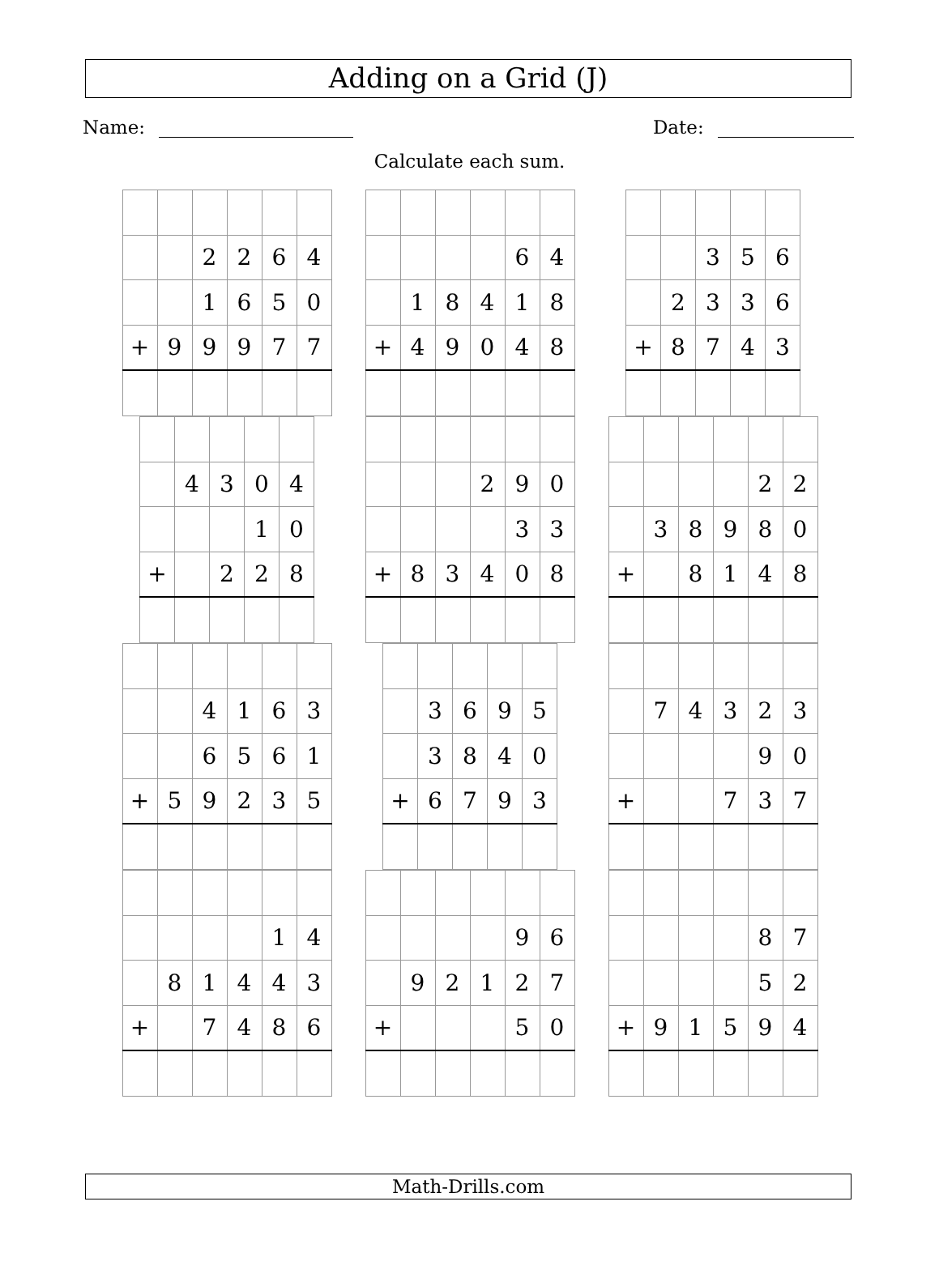Adding on a Grid (J)
Name: Date:
Calculate each sum.
| | | 2 | 2 | 6 | 4 |
| | | 1 | 6 | 5 | 0 |
| + | 9 | 9 | 9 | 7 | 7 |
| | | | | 6 | 4 |
| | 1 | 8 | 4 | 1 | 8 |
| + | 4 | 9 | 0 | 4 | 8 |
| | | 3 | 5 | 6 |
| | 2 | 3 | 3 | 6 |
| + | 8 | 7 | 4 | 3 |
| | 4 | 3 | 0 | 4 |
| | | | 1 | 0 |
| + | | 2 | 2 | 8 |
| | | | 2 | 9 | 0 |
| | | | | 3 | 3 |
| + | 8 | 3 | 4 | 0 | 8 |
| | | | | 2 | 2 |
| | 3 | 8 | 9 | 8 | 0 |
| + | | 8 | 1 | 4 | 8 |
| | | 4 | 1 | 6 | 3 |
| | | 6 | 5 | 6 | 1 |
| + | 5 | 9 | 2 | 3 | 5 |
| | 3 | 6 | 9 | 5 |
| | 3 | 8 | 4 | 0 |
| + | 6 | 7 | 9 | 3 |
| | 7 | 4 | 3 | 2 | 3 |
| | | | | 9 | 0 |
| + | | | 7 | 3 | 7 |
| | | | | 1 | 4 |
| | 8 | 1 | 4 | 4 | 3 |
| + | | 7 | 4 | 8 | 6 |
| | | | | 9 | 6 |
| | 9 | 2 | 1 | 2 | 7 |
| + | | | | 5 | 0 |
| | | | | 8 | 7 |
| | | | | 5 | 2 |
| + | 9 | 1 | 5 | 9 | 4 |
Math-Drills.com